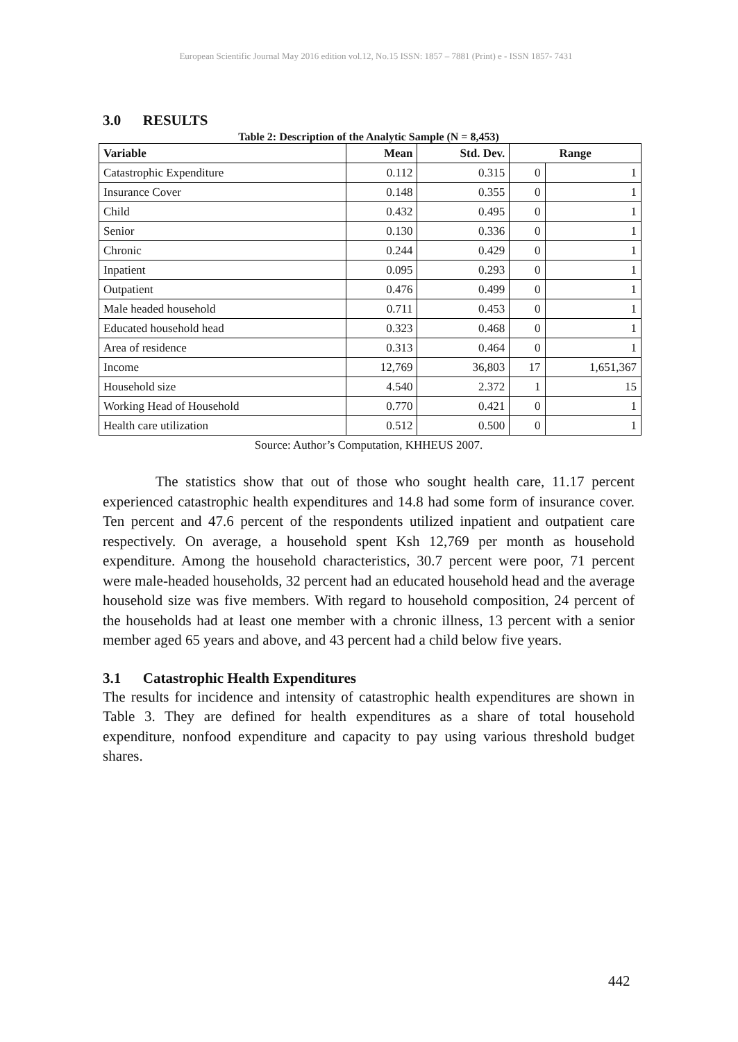European Scientific Journal May 2016 edition vol.12, No.15 ISSN: 1857 – 7881 (Print) e - ISSN 1857- 7431
3.0 RESULTS
Table 2: Description of the Analytic Sample (N = 8,453)
| Variable | Mean | Std. Dev. | Range | |
| --- | --- | --- | --- | --- |
| Catastrophic Expenditure | 0.112 | 0.315 | 0 | 1 |
| Insurance Cover | 0.148 | 0.355 | 0 | 1 |
| Child | 0.432 | 0.495 | 0 | 1 |
| Senior | 0.130 | 0.336 | 0 | 1 |
| Chronic | 0.244 | 0.429 | 0 | 1 |
| Inpatient | 0.095 | 0.293 | 0 | 1 |
| Outpatient | 0.476 | 0.499 | 0 | 1 |
| Male headed household | 0.711 | 0.453 | 0 | 1 |
| Educated household head | 0.323 | 0.468 | 0 | 1 |
| Area of residence | 0.313 | 0.464 | 0 | 1 |
| Income | 12,769 | 36,803 | 17 | 1,651,367 |
| Household size | 4.540 | 2.372 | 1 | 15 |
| Working Head of Household | 0.770 | 0.421 | 0 | 1 |
| Health care utilization | 0.512 | 0.500 | 0 | 1 |
Source: Author’s Computation, KHHEUS 2007.
The statistics show that out of those who sought health care, 11.17 percent experienced catastrophic health expenditures and 14.8 had some form of insurance cover. Ten percent and 47.6 percent of the respondents utilized inpatient and outpatient care respectively. On average, a household spent Ksh 12,769 per month as household expenditure. Among the household characteristics, 30.7 percent were poor, 71 percent were male-headed households, 32 percent had an educated household head and the average household size was five members. With regard to household composition, 24 percent of the households had at least one member with a chronic illness, 13 percent with a senior member aged 65 years and above, and 43 percent had a child below five years.
3.1 Catastrophic Health Expenditures
The results for incidence and intensity of catastrophic health expenditures are shown in Table 3. They are defined for health expenditures as a share of total household expenditure, nonfood expenditure and capacity to pay using various threshold budget shares.
442